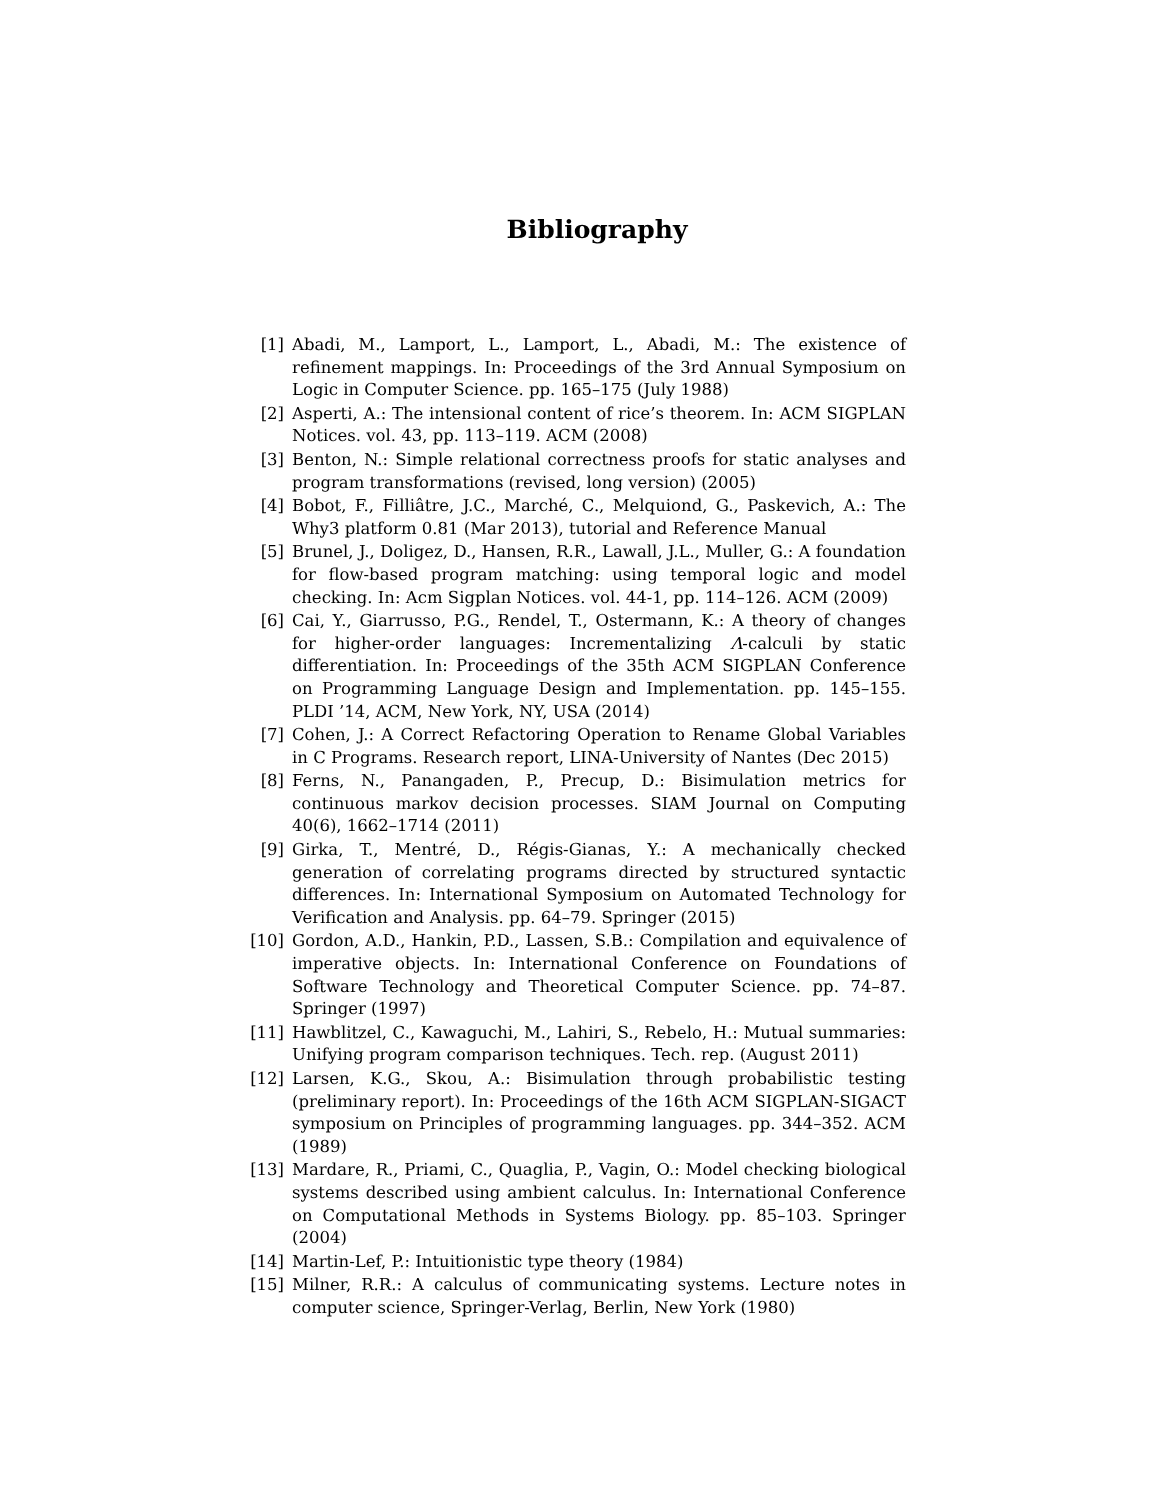Bibliography
[1] Abadi, M., Lamport, L., Lamport, L., Abadi, M.: The existence of refinement mappings. In: Proceedings of the 3rd Annual Symposium on Logic in Computer Science. pp. 165–175 (July 1988)
[2] Asperti, A.: The intensional content of rice’s theorem. In: ACM SIGPLAN Notices. vol. 43, pp. 113–119. ACM (2008)
[3] Benton, N.: Simple relational correctness proofs for static analyses and program transformations (revised, long version) (2005)
[4] Bobot, F., Filliâtre, J.C., Marché, C., Melquiond, G., Paskevich, A.: The Why3 platform 0.81 (Mar 2013), tutorial and Reference Manual
[5] Brunel, J., Doligez, D., Hansen, R.R., Lawall, J.L., Muller, G.: A foundation for flow-based program matching: using temporal logic and model checking. In: Acm Sigplan Notices. vol. 44-1, pp. 114–126. ACM (2009)
[6] Cai, Y., Giarrusso, P.G., Rendel, T., Ostermann, K.: A theory of changes for higher-order languages: Incrementalizing Λ-calculi by static differentiation. In: Proceedings of the 35th ACM SIGPLAN Conference on Programming Language Design and Implementation. pp. 145–155. PLDI ’14, ACM, New York, NY, USA (2014)
[7] Cohen, J.: A Correct Refactoring Operation to Rename Global Variables in C Programs. Research report, LINA-University of Nantes (Dec 2015)
[8] Ferns, N., Panangaden, P., Precup, D.: Bisimulation metrics for continuous markov decision processes. SIAM Journal on Computing 40(6), 1662–1714 (2011)
[9] Girka, T., Mentré, D., Régis-Gianas, Y.: A mechanically checked generation of correlating programs directed by structured syntactic differences. In: International Symposium on Automated Technology for Verification and Analysis. pp. 64–79. Springer (2015)
[10] Gordon, A.D., Hankin, P.D., Lassen, S.B.: Compilation and equivalence of imperative objects. In: International Conference on Foundations of Software Technology and Theoretical Computer Science. pp. 74–87. Springer (1997)
[11] Hawblitzel, C., Kawaguchi, M., Lahiri, S., Rebelo, H.: Mutual summaries: Unifying program comparison techniques. Tech. rep. (August 2011)
[12] Larsen, K.G., Skou, A.: Bisimulation through probabilistic testing (preliminary report). In: Proceedings of the 16th ACM SIGPLAN-SIGACT symposium on Principles of programming languages. pp. 344–352. ACM (1989)
[13] Mardare, R., Priami, C., Quaglia, P., Vagin, O.: Model checking biological systems described using ambient calculus. In: International Conference on Computational Methods in Systems Biology. pp. 85–103. Springer (2004)
[14] Martin-Lef, P.: Intuitionistic type theory (1984)
[15] Milner, R.R.: A calculus of communicating systems. Lecture notes in computer science, Springer-Verlag, Berlin, New York (1980)